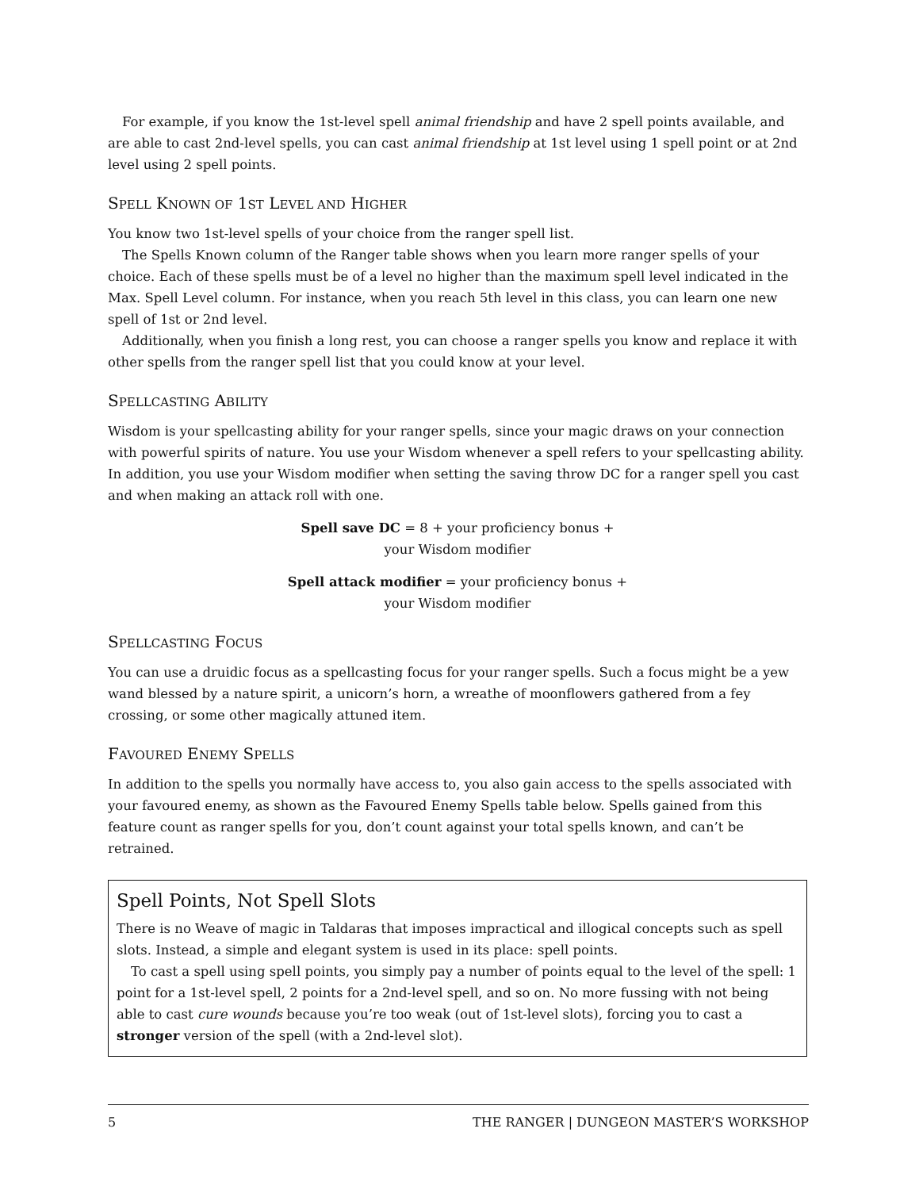For example, if you know the 1st-level spell animal friendship and have 2 spell points available, and are able to cast 2nd-level spells, you can cast animal friendship at 1st level using 1 spell point or at 2nd level using 2 spell points.
SPELL KNOWN OF 1ST LEVEL AND HIGHER
You know two 1st-level spells of your choice from the ranger spell list.
The Spells Known column of the Ranger table shows when you learn more ranger spells of your choice. Each of these spells must be of a level no higher than the maximum spell level indicated in the Max. Spell Level column. For instance, when you reach 5th level in this class, you can learn one new spell of 1st or 2nd level.
Additionally, when you finish a long rest, you can choose a ranger spells you know and replace it with other spells from the ranger spell list that you could know at your level.
SPELLCASTING ABILITY
Wisdom is your spellcasting ability for your ranger spells, since your magic draws on your connection with powerful spirits of nature. You use your Wisdom whenever a spell refers to your spellcasting ability. In addition, you use your Wisdom modifier when setting the saving throw DC for a ranger spell you cast and when making an attack roll with one.
Spell save DC = 8 + your proficiency bonus +
your Wisdom modifier
Spell attack modifier = your proficiency bonus +
your Wisdom modifier
SPELLCASTING FOCUS
You can use a druidic focus as a spellcasting focus for your ranger spells. Such a focus might be a yew wand blessed by a nature spirit, a unicorn’s horn, a wreathe of moonflowers gathered from a fey crossing, or some other magically attuned item.
FAVOURED ENEMY SPELLS
In addition to the spells you normally have access to, you also gain access to the spells associated with your favoured enemy, as shown as the Favoured Enemy Spells table below. Spells gained from this feature count as ranger spells for you, don’t count against your total spells known, and can’t be retrained.
Spell Points, Not Spell Slots
There is no Weave of magic in Taldaras that imposes impractical and illogical concepts such as spell slots. Instead, a simple and elegant system is used in its place: spell points.
To cast a spell using spell points, you simply pay a number of points equal to the level of the spell: 1 point for a 1st-level spell, 2 points for a 2nd-level spell, and so on. No more fussing with not being able to cast cure wounds because you’re too weak (out of 1st-level slots), forcing you to cast a stronger version of the spell (with a 2nd-level slot).
5 THE RANGER | DUNGEON MASTER’S WORKSHOP